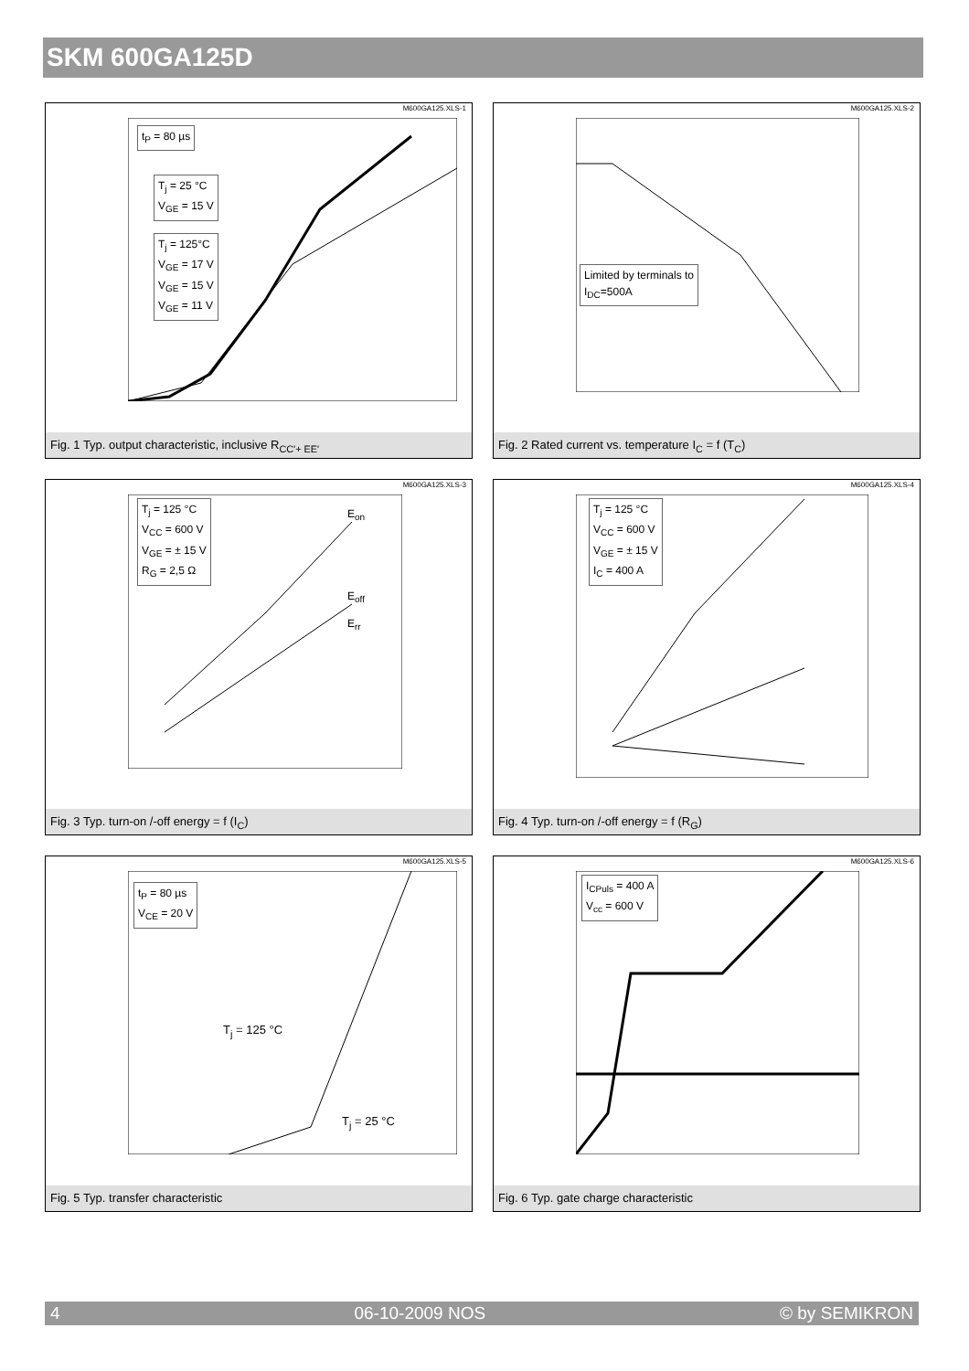SKM 600GA125D
M600GA125.XLS-1
t<sub>P</sub> = 80 µs
T<sub>j</sub> = 25 °C
V<sub>GE</sub> = 15 V
T<sub>j</sub> = 125°C
V<sub>GE</sub> = 17 V
V<sub>GE</sub> = 15 V
V<sub>GE</sub> = 11 V
Fig. 1 Typ. output characteristic, inclusive R<sub>CC'+ EE'</sub>
M600GA125.XLS-2
Limited by terminals to
I<sub>DC</sub>=500A
Fig. 2 Rated current vs. temperature I<sub>C</sub> = f (T<sub>C</sub>)
M600GA125.XLS-3
T<sub>j</sub> = 125 °C
V<sub>CC</sub> = 600 V
V<sub>GE</sub> = ± 15 V
R<sub>G</sub> = 2,5 Ω
E<sub>on</sub>
E<sub>off</sub>
E<sub>rr</sub>
Fig. 3 Typ. turn-on /-off energy = f (I<sub>C</sub>)
M600GA125.XLS-4
T<sub>j</sub> = 125 °C
V<sub>CC</sub> = 600 V
V<sub>GE</sub> = ± 15 V
I<sub>C</sub> = 400 A
Fig. 4 Typ. turn-on /-off energy = f (R<sub>G</sub>)
M600GA125.XLS-5
t<sub>P</sub> = 80 µs
V<sub>CE</sub> = 20 V
T<sub>j</sub> = 125 °C
T<sub>j</sub> = 25 °C
Fig. 5 Typ. transfer characteristic
M600GA125.XLS-6
I<sub>CPuls</sub> = 400 A
V<sub>cc</sub> = 600 V
Fig. 6 Typ. gate charge characteristic
4 06-10-2009 NOS © by SEMIKRON